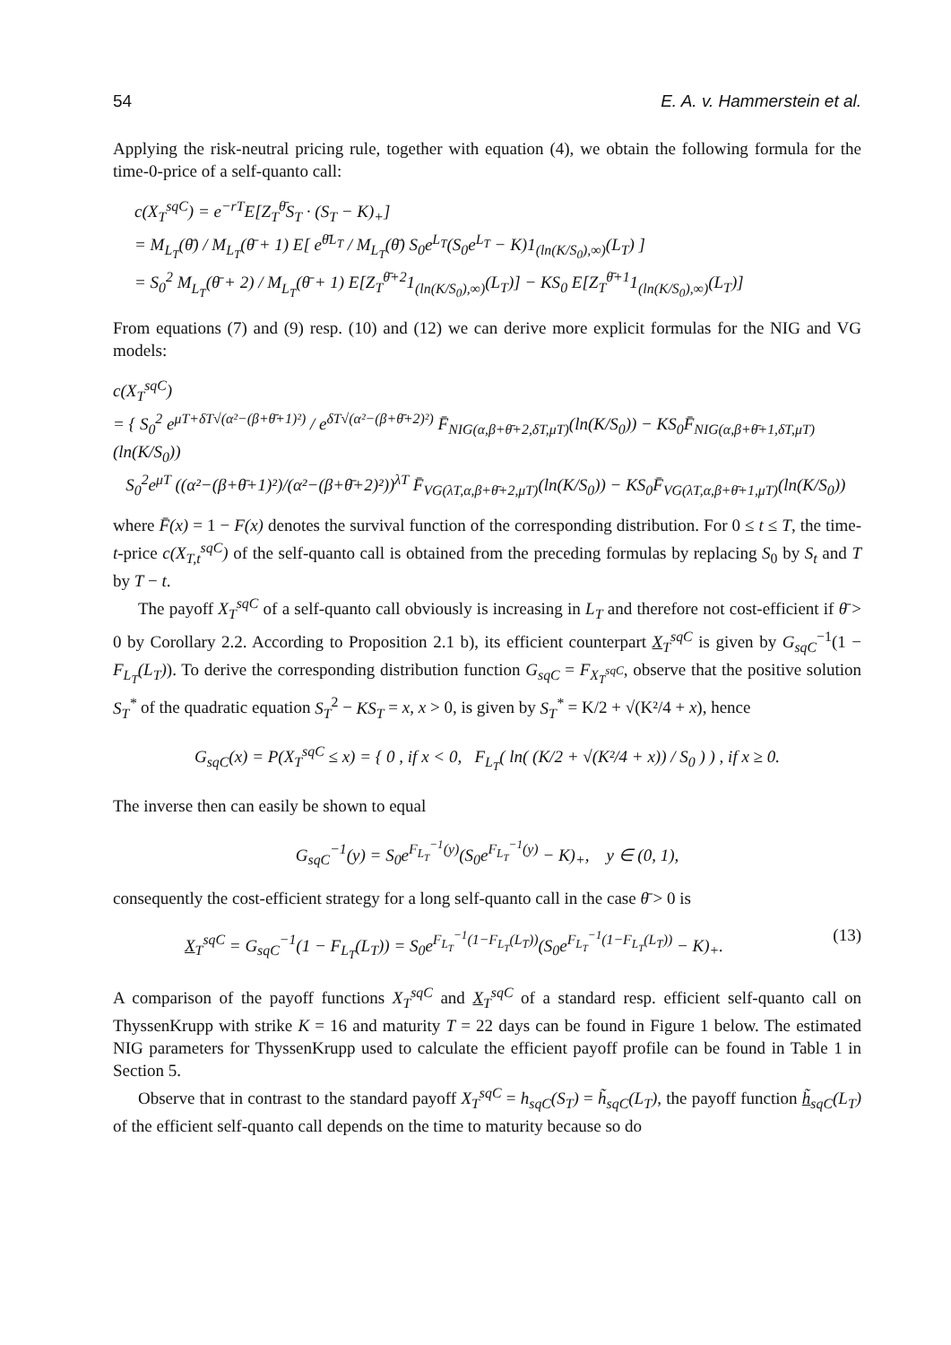54 E. A. v. Hammerstein et al.
Applying the risk-neutral pricing rule, together with equation (4), we obtain the following formula for the time-0-price of a self-quanto call:
c(X<sub>T</sub><sup>sqC</sup>) = e<sup>−rT</sup>E[Z<sub>T</sub><sup>θ̄</sup>S<sub>T</sub> · (S<sub>T</sub> − K)<sub>+</sub>]
= M<sub>L<sub>T</sub></sub>(θ̄) / M<sub>L<sub>T</sub></sub>(θ̄ + 1) E[ e<sup>θ̄L<sub>T</sub></sup> / M<sub>L<sub>T</sub></sub>(θ̄) S<sub>0</sub>e<sup>L<sub>T</sub></sup>(S<sub>0</sub>e<sup>L<sub>T</sub></sup> − K)1<sub>(ln(K/S<sub>0</sub>),∞)</sub>(L<sub>T</sub>) ]
= S<sub>0</sub><sup>2</sup> M<sub>L<sub>T</sub></sub>(θ̄ + 2) / M<sub>L<sub>T</sub></sub>(θ̄ + 1) E[Z<sub>T</sub><sup>θ̄+2</sup>1<sub>(ln(K/S<sub>0</sub>),∞)</sub>(L<sub>T</sub>)] − KS<sub>0</sub> E[Z<sub>T</sub><sup>θ̄+1</sup>1<sub>(ln(K/S<sub>0</sub>),∞)</sub>(L<sub>T</sub>)]
From equations (7) and (9) resp. (10) and (12) we can derive more explicit formulas for the NIG and VG models:
c(X<sub>T</sub><sup>sqC</sup>)
= { S<sub>0</sub><sup>2</sup> e<sup>μT+δT√(α²−(β+θ̄+1)²)</sup> / e<sup>δT√(α²−(β+θ̄+2)²)</sup> F̄<sub>NIG(α,β+θ̄+2,δT,μT)</sub>(ln(K/S<sub>0</sub>)) − KS<sub>0</sub>F̄<sub>NIG(α,β+θ̄+1,δT,μT)</sub>(ln(K/S<sub>0</sub>))
S<sub>0</sub><sup>2</sup>e<sup>μT</sup> ((α²−(β+θ̄+1)²)/(α²−(β+θ̄+2)²))<sup>λT</sup> F̄<sub>VG(λT,α,β+θ̄+2,μT)</sub>(ln(K/S<sub>0</sub>)) − KS<sub>0</sub>F̄<sub>VG(λT,α,β+θ̄+1,μT)</sub>(ln(K/S<sub>0</sub>))
where F̄(x) = 1 − F(x) denotes the survival function of the corresponding distribution. For 0 ≤ t ≤ T, the time-t-price c(X<sub>T,t</sub><sup>sqC</sup>) of the self-quanto call is obtained from the preceding formulas by replacing S<sub>0</sub> by S<sub>t</sub> and T by T − t.
The payoff X<sub>T</sub><sup>sqC</sup> of a self-quanto call obviously is increasing in L<sub>T</sub> and therefore not cost-efficient if θ̄ > 0 by Corollary 2.2. According to Proposition 2.1 b), its efficient counterpart X<sub>T</sub><sup>sqC</sup> is given by G<sub>sqC</sub><sup>−1</sup>(1 − F<sub>L<sub>T</sub></sub>(L<sub>T</sub>)). To derive the corresponding distribution function G<sub>sqC</sub> = F<sub>X<sub>T</sub><sup>sqC</sup></sub>, observe that the positive solution S<sub>T</sub><sup>*</sup> of the quadratic equation S<sub>T</sub><sup>2</sup> − KS<sub>T</sub> = x, x > 0, is given by S<sub>T</sub><sup>*</sup> = K/2 + √(K²/4 + x), hence
G<sub>sqC</sub>(x) = P(X<sub>T</sub><sup>sqC</sup> ≤ x) = { 0 , if x < 0, F<sub>L<sub>T</sub></sub>( ln( (K/2 + √(K²/4 + x)) / S<sub>0</sub> ) ) , if x ≥ 0.
The inverse then can easily be shown to equal
G<sub>sqC</sub><sup>−1</sup>(y) = S<sub>0</sub>e<sup>F<sub>L<sub>T</sub></sub><sup>−1</sup>(y)</sup>(S<sub>0</sub>e<sup>F<sub>L<sub>T</sub></sub><sup>−1</sup>(y)</sup> − K)<sub>+</sub>, y ∈ (0, 1),
consequently the cost-efficient strategy for a long self-quanto call in the case θ̄ > 0 is
X<sub>T</sub><sup>sqC</sup> = G<sub>sqC</sub><sup>−1</sup>(1 − F<sub>L<sub>T</sub></sub>(L<sub>T</sub>)) = S<sub>0</sub>e<sup>F<sub>L<sub>T</sub></sub><sup>−1</sup>(1−F<sub>L<sub>T</sub></sub>(L<sub>T</sub>))</sup>(S<sub>0</sub>e<sup>F<sub>L<sub>T</sub></sub><sup>−1</sup>(1−F<sub>L<sub>T</sub></sub>(L<sub>T</sub>))</sup> − K)<sub>+</sub>. (13)
A comparison of the payoff functions X<sub>T</sub><sup>sqC</sup> and X<sub>T</sub><sup>sqC</sup> of a standard resp. efficient self-quanto call on ThyssenKrupp with strike K = 16 and maturity T = 22 days can be found in Figure 1 below. The estimated NIG parameters for ThyssenKrupp used to calculate the efficient payoff profile can be found in Table 1 in Section 5.
Observe that in contrast to the standard payoff X<sub>T</sub><sup>sqC</sup> = h<sub>sqC</sub>(S<sub>T</sub>) = h̃<sub>sqC</sub>(L<sub>T</sub>), the payoff function h̃<sub>sqC</sub>(L<sub>T</sub>) of the efficient self-quanto call depends on the time to maturity because so do